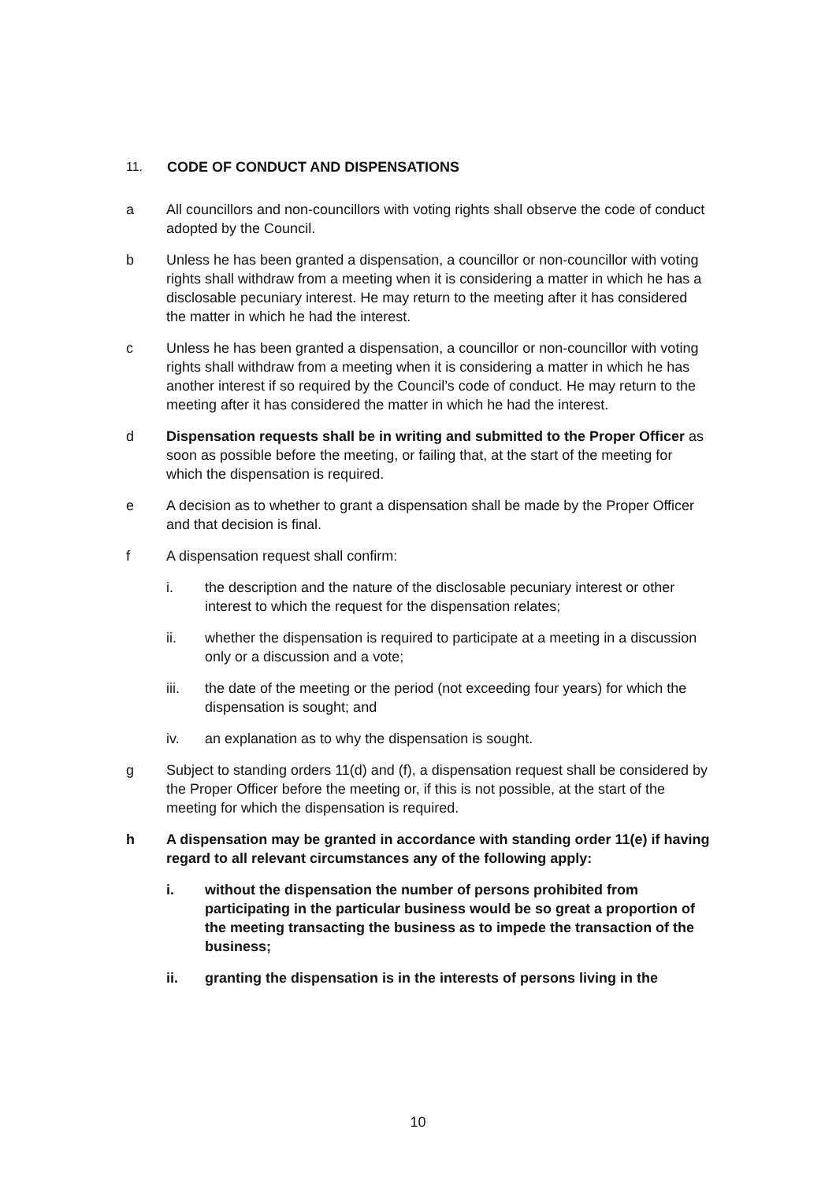11. CODE OF CONDUCT AND DISPENSATIONS
a All councillors and non-councillors with voting rights shall observe the code of conduct adopted by the Council.
b Unless he has been granted a dispensation, a councillor or non-councillor with voting rights shall withdraw from a meeting when it is considering a matter in which he has a disclosable pecuniary interest. He may return to the meeting after it has considered the matter in which he had the interest.
c Unless he has been granted a dispensation, a councillor or non-councillor with voting rights shall withdraw from a meeting when it is considering a matter in which he has another interest if so required by the Council’s code of conduct. He may return to the meeting after it has considered the matter in which he had the interest.
d Dispensation requests shall be in writing and submitted to the Proper Officer as soon as possible before the meeting, or failing that, at the start of the meeting for which the dispensation is required.
e A decision as to whether to grant a dispensation shall be made by the Proper Officer and that decision is final.
f A dispensation request shall confirm:
i. the description and the nature of the disclosable pecuniary interest or other interest to which the request for the dispensation relates;
ii. whether the dispensation is required to participate at a meeting in a discussion only or a discussion and a vote;
iii. the date of the meeting or the period (not exceeding four years) for which the dispensation is sought; and
iv. an explanation as to why the dispensation is sought.
g Subject to standing orders 11(d) and (f), a dispensation request shall be considered by the Proper Officer before the meeting or, if this is not possible, at the start of the meeting for which the dispensation is required.
h A dispensation may be granted in accordance with standing order 11(e) if having regard to all relevant circumstances any of the following apply:
i. without the dispensation the number of persons prohibited from participating in the particular business would be so great a proportion of the meeting transacting the business as to impede the transaction of the business;
ii. granting the dispensation is in the interests of persons living in the
10